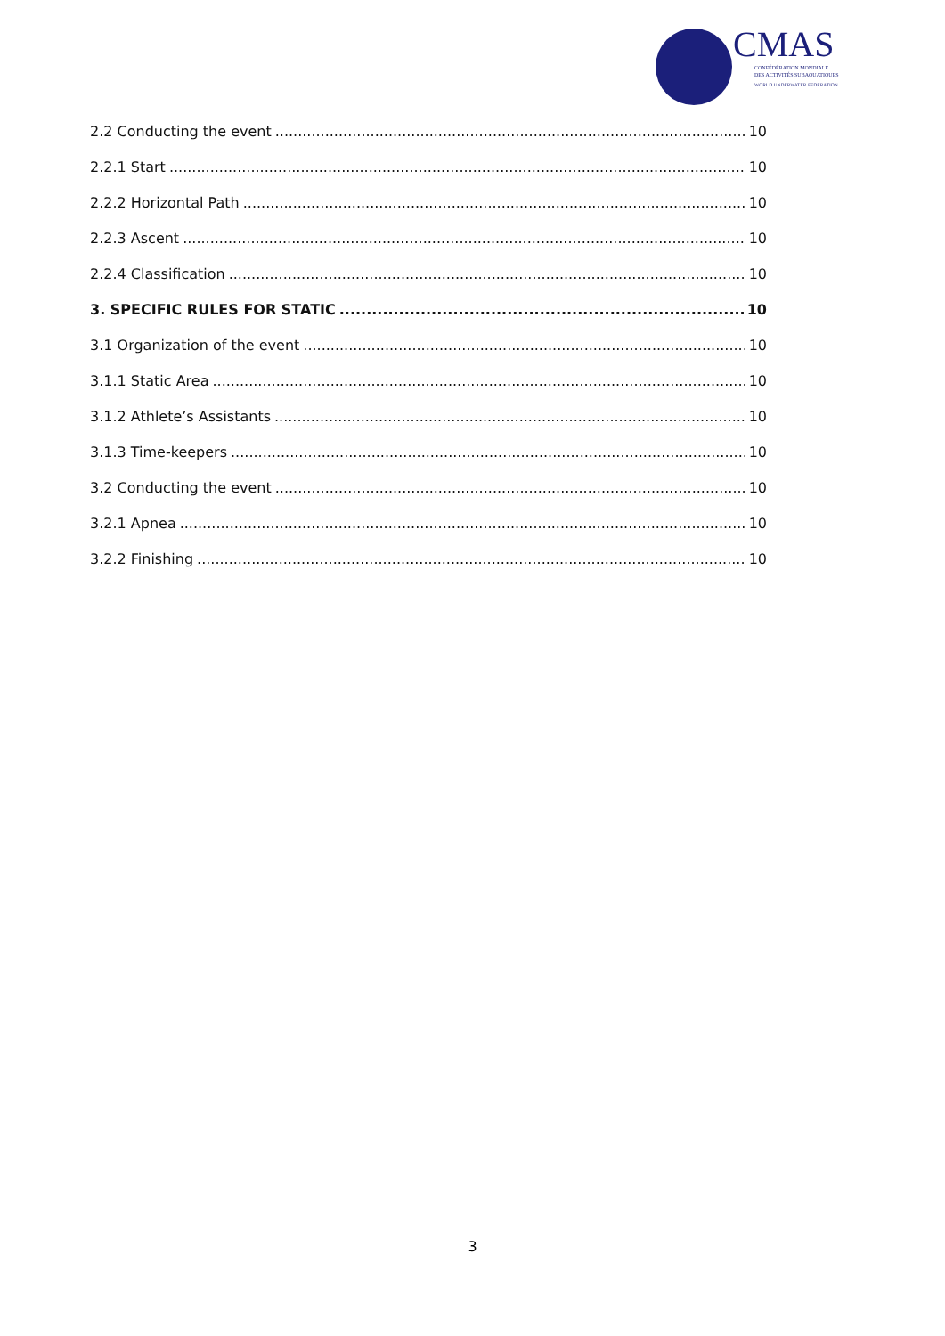CMAS
CONFÉDÉRATION MONDIALE
DES ACTIVITÉS SUBAQUATIQUES
WORLD UNDERWATER FEDERATION
2.2 Conducting the event 10
2.2.1 Start 10
2.2.2 Horizontal Path 10
2.2.3 Ascent 10
2.2.4 Classification 10
3. SPECIFIC RULES FOR STATIC 10
3.1 Organization of the event 10
3.1.1 Static Area 10
3.1.2 Athlete’s Assistants 10
3.1.3 Time-keepers 10
3.2 Conducting the event 10
3.2.1 Apnea 10
3.2.2 Finishing 10
3